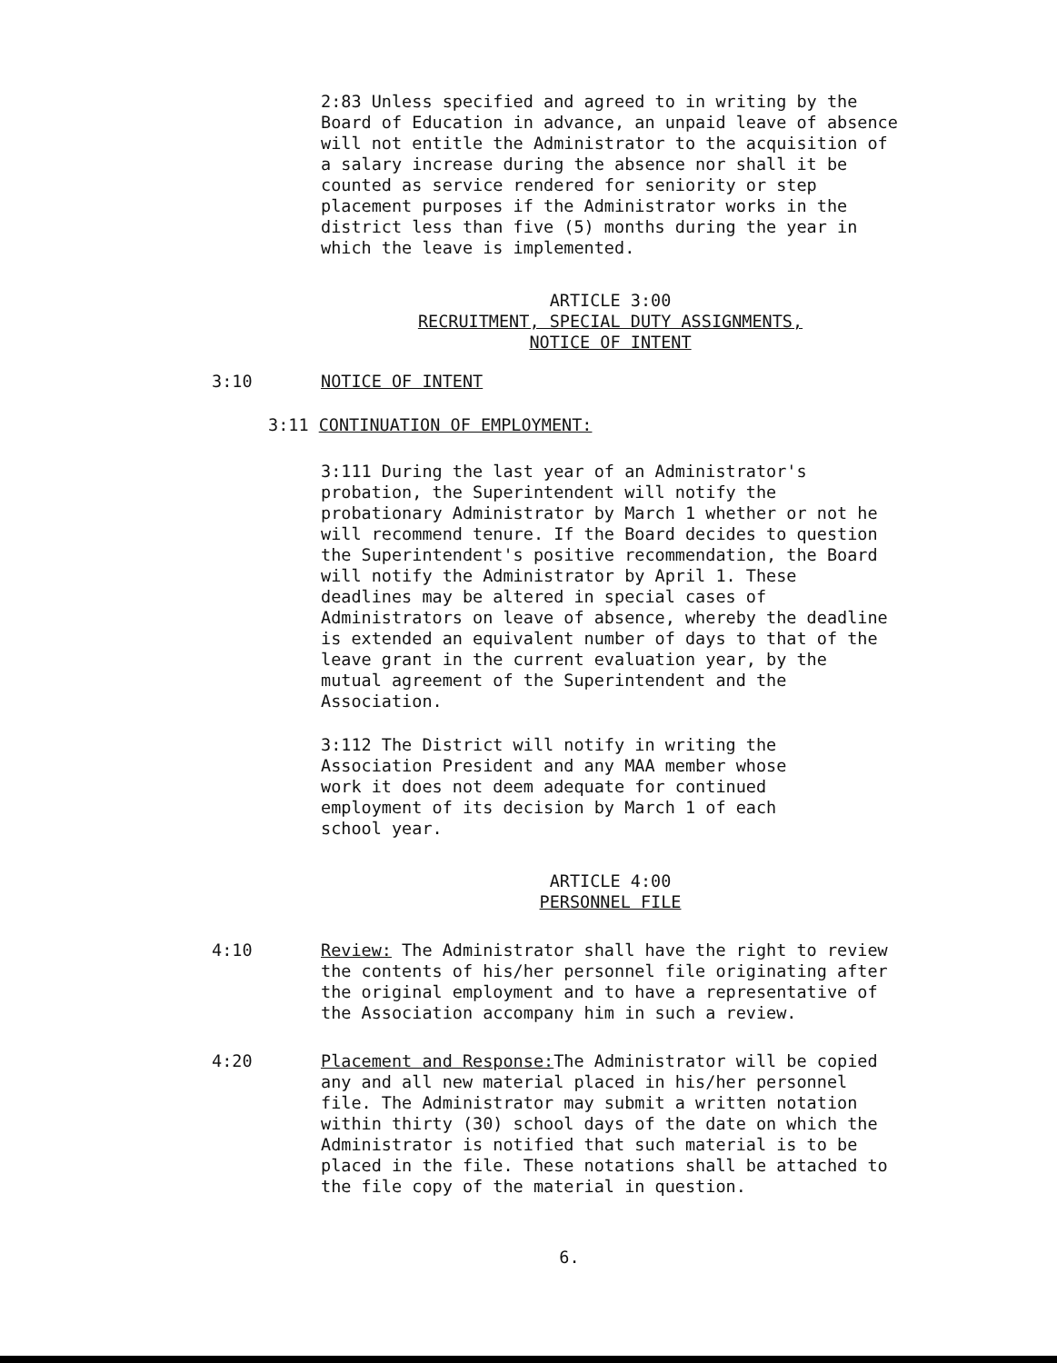2:83 Unless specified and agreed to in writing by the Board of Education in advance, an unpaid leave of absence will not entitle the Administrator to the acquisition of a salary increase during the absence nor shall it be counted as service rendered for seniority or step placement purposes if the Administrator works in the district less than five (5) months during the year in which the leave is implemented.
ARTICLE 3:00
RECRUITMENT, SPECIAL DUTY ASSIGNMENTS,
NOTICE OF INTENT
3:10 NOTICE OF INTENT
3:11 CONTINUATION OF EMPLOYMENT:
3:111 During the last year of an Administrator's probation, the Superintendent will notify the probationary Administrator by March 1 whether or not he will recommend tenure. If the Board decides to question the Superintendent's positive recommendation, the Board will notify the Administrator by April 1. These deadlines may be altered in special cases of Administrators on leave of absence, whereby the deadline is extended an equivalent number of days to that of the leave grant in the current evaluation year, by the mutual agreement of the Superintendent and the Association.
3:112 The District will notify in writing the Association President and any MAA member whose work it does not deem adequate for continued employment of its decision by March 1 of each school year.
ARTICLE 4:00
PERSONNEL FILE
4:10 Review: The Administrator shall have the right to review the contents of his/her personnel file originating after the original employment and to have a representative of the Association accompany him in such a review.
4:20 Placement and Response: The Administrator will be copied any and all new material placed in his/her personnel file. The Administrator may submit a written notation within thirty (30) school days of the date on which the Administrator is notified that such material is to be placed in the file. These notations shall be attached to the file copy of the material in question.
6.